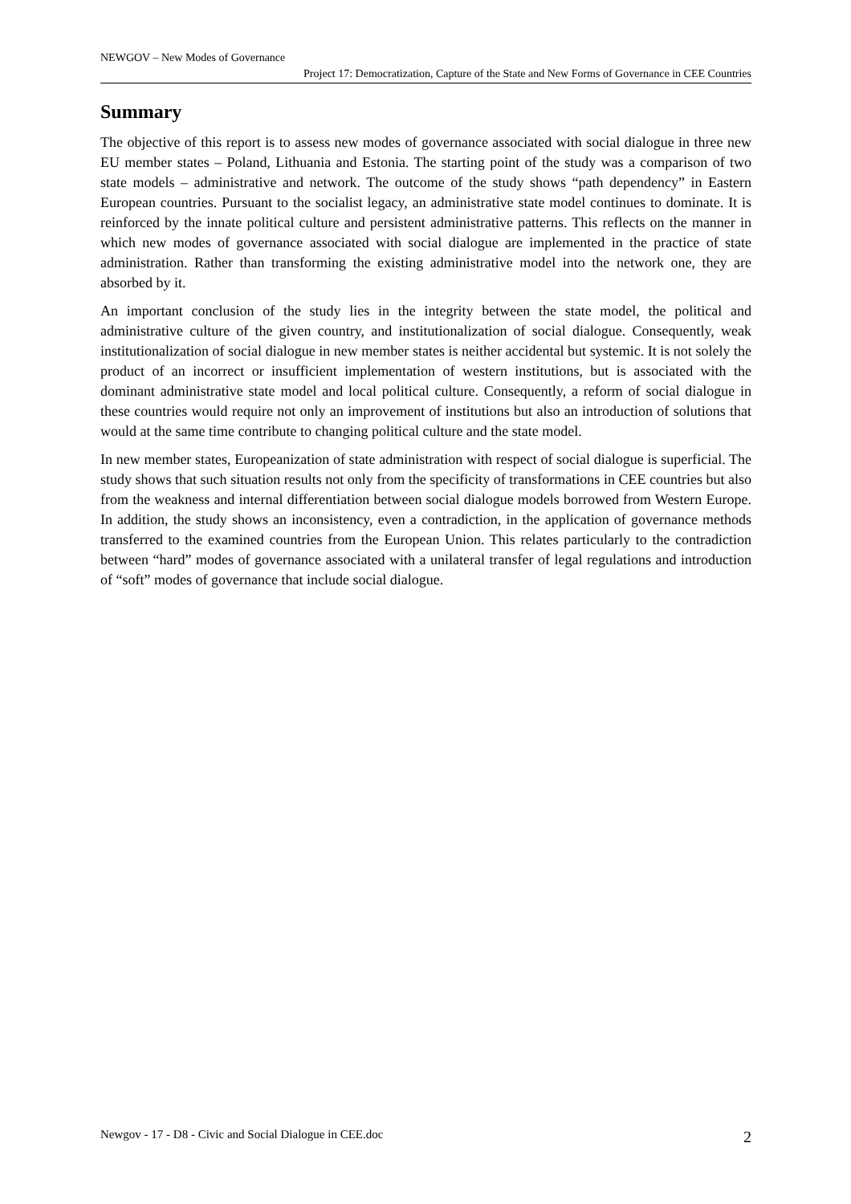NEWGOV – New Modes of Governance
Project 17: Democratization, Capture of the State and New Forms of Governance in CEE Countries
Summary
The objective of this report is to assess new modes of governance associated with social dialogue in three new EU member states – Poland, Lithuania and Estonia. The starting point of the study was a comparison of two state models – administrative and network. The outcome of the study shows “path dependency” in Eastern European countries. Pursuant to the socialist legacy, an administrative state model continues to dominate. It is reinforced by the innate political culture and persistent administrative patterns. This reflects on the manner in which new modes of governance associated with social dialogue are implemented in the practice of state administration. Rather than transforming the existing administrative model into the network one, they are absorbed by it.
An important conclusion of the study lies in the integrity between the state model, the political and administrative culture of the given country, and institutionalization of social dialogue. Consequently, weak institutionalization of social dialogue in new member states is neither accidental but systemic. It is not solely the product of an incorrect or insufficient implementation of western institutions, but is associated with the dominant administrative state model and local political culture. Consequently, a reform of social dialogue in these countries would require not only an improvement of institutions but also an introduction of solutions that would at the same time contribute to changing political culture and the state model.
In new member states, Europeanization of state administration with respect of social dialogue is superficial. The study shows that such situation results not only from the specificity of transformations in CEE countries but also from the weakness and internal differentiation between social dialogue models borrowed from Western Europe. In addition, the study shows an inconsistency, even a contradiction, in the application of governance methods transferred to the examined countries from the European Union. This relates particularly to the contradiction between “hard” modes of governance associated with a unilateral transfer of legal regulations and introduction of “soft” modes of governance that include social dialogue.
Newgov - 17 - D8 - Civic and Social Dialogue in CEE.doc 2